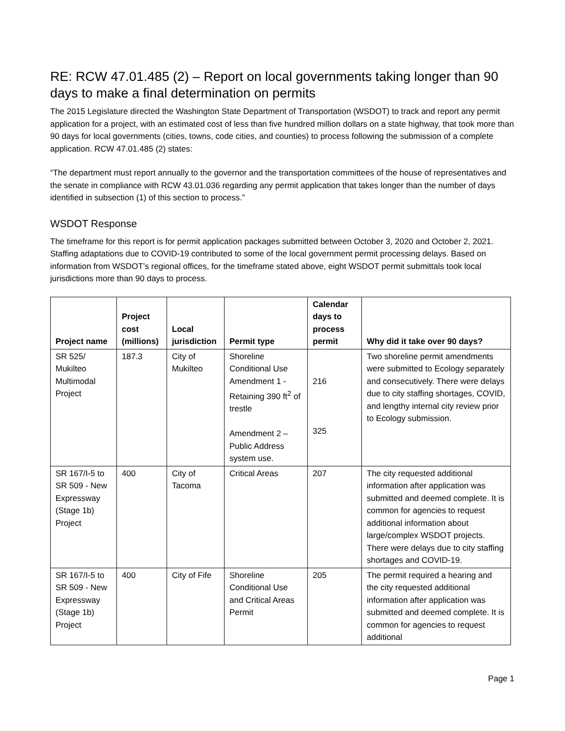RE: RCW 47.01.485 (2) – Report on local governments taking longer than 90 days to make a final determination on permits
The 2015 Legislature directed the Washington State Department of Transportation (WSDOT) to track and report any permit application for a project, with an estimated cost of less than five hundred million dollars on a state highway, that took more than 90 days for local governments (cities, towns, code cities, and counties) to process following the submission of a complete application. RCW 47.01.485 (2) states:
“The department must report annually to the governor and the transportation committees of the house of representatives and the senate in compliance with RCW 43.01.036 regarding any permit application that takes longer than the number of days identified in subsection (1) of this section to process.”
WSDOT Response
The timeframe for this report is for permit application packages submitted between October 3, 2020 and October 2, 2021. Staffing adaptations due to COVID-19 contributed to some of the local government permit processing delays. Based on information from WSDOT’s regional offices, for the timeframe stated above, eight WSDOT permit submittals took local jurisdictions more than 90 days to process.
| Project name | Project cost (millions) | Local jurisdiction | Permit type | Calendar days to process permit | Why did it take over 90 days? |
| --- | --- | --- | --- | --- | --- |
| SR 525/ Mukilteo Multimodal Project | 187.3 | City of Mukilteo | Shoreline Conditional Use Amendment 1 - Retaining 390 ft<sup>2</sup> of trestle Amendment 2 – Public Address system use. | 216 325 | Two shoreline permit amendments were submitted to Ecology separately and consecutively. There were delays due to city staffing shortages, COVID, and lengthy internal city review prior to Ecology submission. |
| SR 167/I-5 to SR 509 - New Expressway (Stage 1b) Project | 400 | City of Tacoma | Critical Areas | 207 | The city requested additional information after application was submitted and deemed complete. It is common for agencies to request additional information about large/complex WSDOT projects. There were delays due to city staffing shortages and COVID-19. |
| SR 167/I-5 to SR 509 - New Expressway (Stage 1b) Project | 400 | City of Fife | Shoreline Conditional Use and Critical Areas Permit | 205 | The permit required a hearing and the city requested additional information after application was submitted and deemed complete. It is common for agencies to request additional |
Page 1